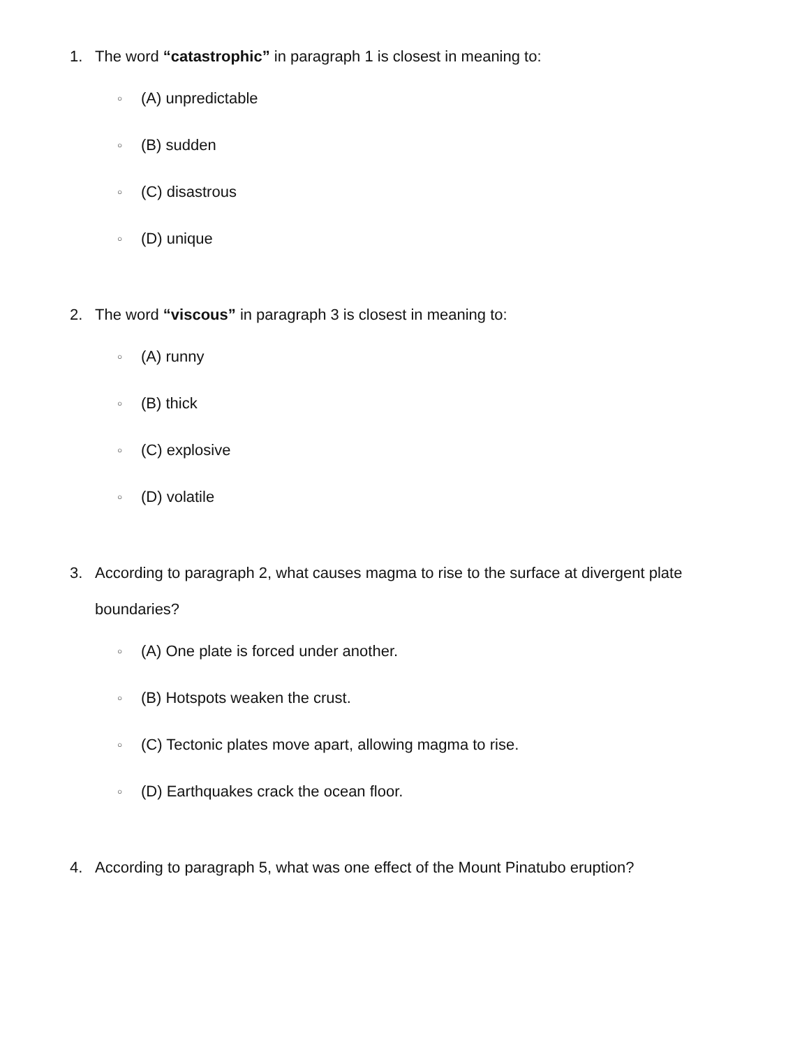1. The word “catastrophic” in paragraph 1 is closest in meaning to:
○ (A) unpredictable
○ (B) sudden
○ (C) disastrous
○ (D) unique
2. The word “viscous” in paragraph 3 is closest in meaning to:
○ (A) runny
○ (B) thick
○ (C) explosive
○ (D) volatile
3. According to paragraph 2, what causes magma to rise to the surface at divergent plate boundaries?
○ (A) One plate is forced under another.
○ (B) Hotspots weaken the crust.
○ (C) Tectonic plates move apart, allowing magma to rise.
○ (D) Earthquakes crack the ocean floor.
4. According to paragraph 5, what was one effect of the Mount Pinatubo eruption?